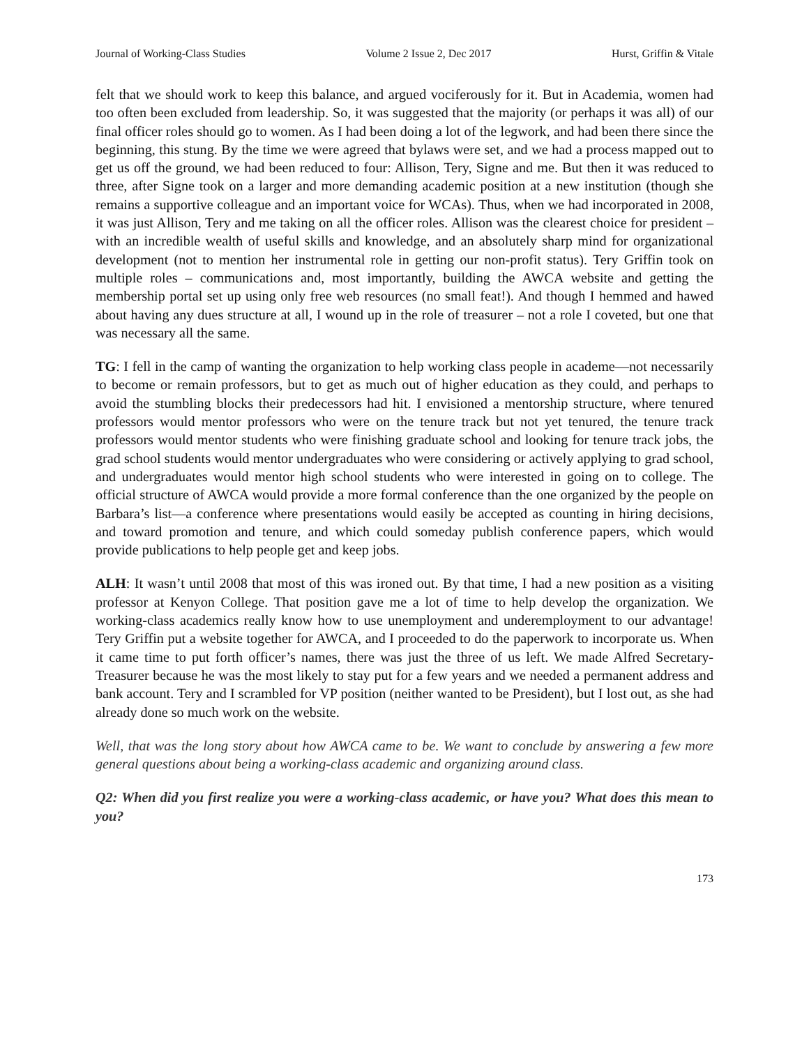Journal of Working-Class Studies Volume 2 Issue 2, Dec 2017 Hurst, Griffin & Vitale
felt that we should work to keep this balance, and argued vociferously for it. But in Academia, women had too often been excluded from leadership. So, it was suggested that the majority (or perhaps it was all) of our final officer roles should go to women. As I had been doing a lot of the legwork, and had been there since the beginning, this stung. By the time we were agreed that bylaws were set, and we had a process mapped out to get us off the ground, we had been reduced to four: Allison, Tery, Signe and me. But then it was reduced to three, after Signe took on a larger and more demanding academic position at a new institution (though she remains a supportive colleague and an important voice for WCAs). Thus, when we had incorporated in 2008, it was just Allison, Tery and me taking on all the officer roles. Allison was the clearest choice for president – with an incredible wealth of useful skills and knowledge, and an absolutely sharp mind for organizational development (not to mention her instrumental role in getting our non-profit status). Tery Griffin took on multiple roles – communications and, most importantly, building the AWCA website and getting the membership portal set up using only free web resources (no small feat!). And though I hemmed and hawed about having any dues structure at all, I wound up in the role of treasurer – not a role I coveted, but one that was necessary all the same.
TG: I fell in the camp of wanting the organization to help working class people in academe—not necessarily to become or remain professors, but to get as much out of higher education as they could, and perhaps to avoid the stumbling blocks their predecessors had hit. I envisioned a mentorship structure, where tenured professors would mentor professors who were on the tenure track but not yet tenured, the tenure track professors would mentor students who were finishing graduate school and looking for tenure track jobs, the grad school students would mentor undergraduates who were considering or actively applying to grad school, and undergraduates would mentor high school students who were interested in going on to college. The official structure of AWCA would provide a more formal conference than the one organized by the people on Barbara’s list—a conference where presentations would easily be accepted as counting in hiring decisions, and toward promotion and tenure, and which could someday publish conference papers, which would provide publications to help people get and keep jobs.
ALH: It wasn’t until 2008 that most of this was ironed out. By that time, I had a new position as a visiting professor at Kenyon College. That position gave me a lot of time to help develop the organization. We working-class academics really know how to use unemployment and underemployment to our advantage! Tery Griffin put a website together for AWCA, and I proceeded to do the paperwork to incorporate us. When it came time to put forth officer’s names, there was just the three of us left. We made Alfred Secretary-Treasurer because he was the most likely to stay put for a few years and we needed a permanent address and bank account. Tery and I scrambled for VP position (neither wanted to be President), but I lost out, as she had already done so much work on the website.
Well, that was the long story about how AWCA came to be. We want to conclude by answering a few more general questions about being a working-class academic and organizing around class.
Q2: When did you first realize you were a working-class academic, or have you? What does this mean to you?
173